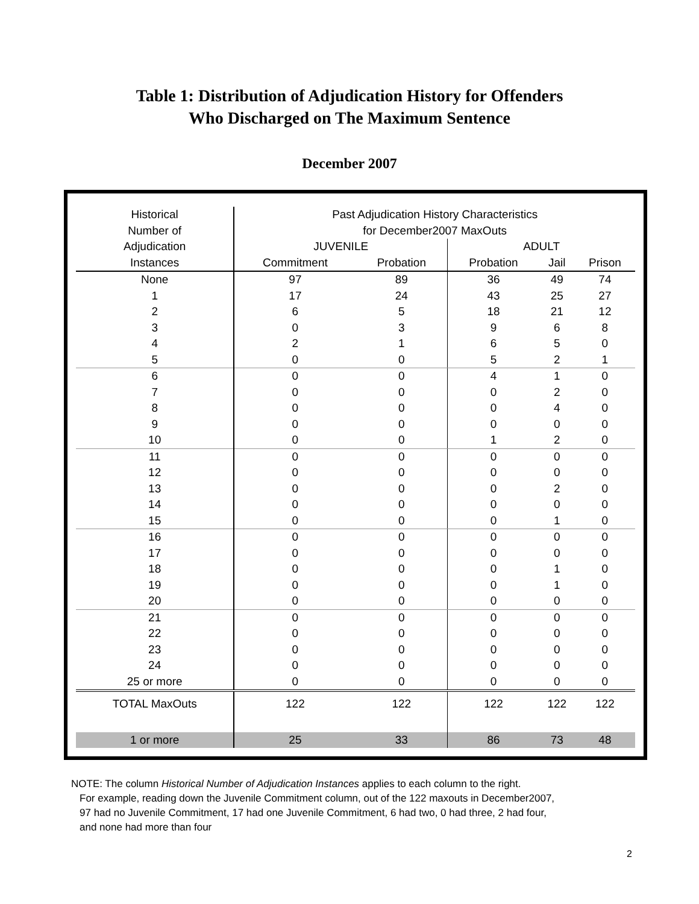Table 1: Distribution of Adjudication History for Offenders
Who Discharged on The Maximum Sentence
December 2007
| Historical | Past Adjudication History Characteristics | | | | |
| --- | --- | --- | --- | --- | --- |
| Number of | for December2007 MaxOuts | | | | |
| Adjudication | JUVENILE | | ADULT | | |
| Instances | Commitment | Probation | Probation | Jail | Prison |
| None | 97 | 89 | 36 | 49 | 74 |
| 1 | 17 | 24 | 43 | 25 | 27 |
| 2 | 6 | 5 | 18 | 21 | 12 |
| 3 | 0 | 3 | 9 | 6 | 8 |
| 4 | 2 | 1 | 6 | 5 | 0 |
| 5 | 0 | 0 | 5 | 2 | 1 |
| 6 | 0 | 0 | 4 | 1 | 0 |
| 7 | 0 | 0 | 0 | 2 | 0 |
| 8 | 0 | 0 | 0 | 4 | 0 |
| 9 | 0 | 0 | 0 | 0 | 0 |
| 10 | 0 | 0 | 1 | 2 | 0 |
| 11 | 0 | 0 | 0 | 0 | 0 |
| 12 | 0 | 0 | 0 | 0 | 0 |
| 13 | 0 | 0 | 0 | 2 | 0 |
| 14 | 0 | 0 | 0 | 0 | 0 |
| 15 | 0 | 0 | 0 | 1 | 0 |
| 16 | 0 | 0 | 0 | 0 | 0 |
| 17 | 0 | 0 | 0 | 0 | 0 |
| 18 | 0 | 0 | 0 | 1 | 0 |
| 19 | 0 | 0 | 0 | 1 | 0 |
| 20 | 0 | 0 | 0 | 0 | 0 |
| 21 | 0 | 0 | 0 | 0 | 0 |
| 22 | 0 | 0 | 0 | 0 | 0 |
| 23 | 0 | 0 | 0 | 0 | 0 |
| 24 | 0 | 0 | 0 | 0 | 0 |
| 25 or more | 0 | 0 | 0 | 0 | 0 |
| TOTAL MaxOuts | 122 | 122 | 122 | 122 | 122 |
| 1 or more | 25 | 33 | 86 | 73 | 48 |
NOTE: The column Historical Number of Adjudication Instances applies to each column to the right.
For example, reading down the Juvenile Commitment column, out of the 122 maxouts in December2007,
97 had no Juvenile Commitment, 17 had one Juvenile Commitment, 6 had two, 0 had three, 2 had four,
and none had more than four
2